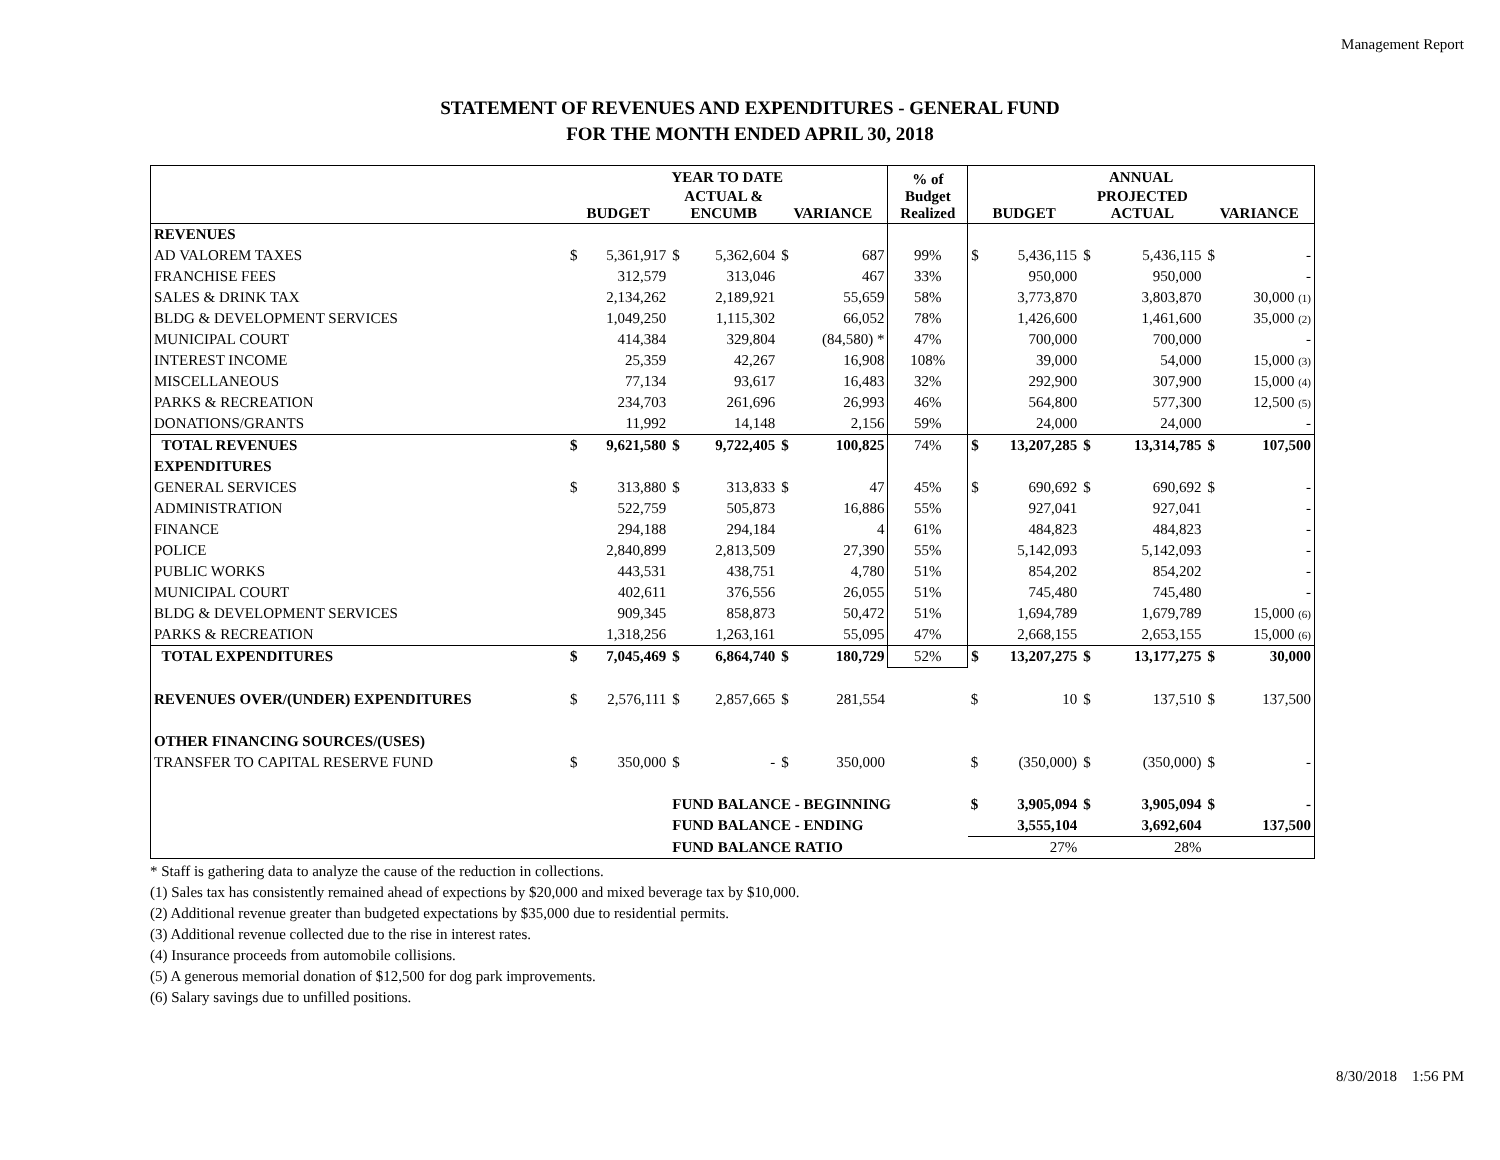Management Report
STATEMENT OF REVENUES AND EXPENDITURES - GENERAL FUND
FOR THE MONTH ENDED APRIL 30, 2018
| | YEAR TO DATE | | | | | | % of Budget Realized | ANNUAL | | | | | |
| --- | --- | --- | --- | --- | --- | --- | --- | --- | --- | --- | --- | --- | --- |
| | BUDGET | | ACTUAL & ENCUMB | | VARIANCE | | | BUDGET | | PROJECTED ACTUAL | | VARIANCE | |
| REVENUES | | | | | | | | | | | | | |
| AD VALOREM TAXES | $ | 5,361,917 | $ | 5,362,604 | $ | 687 | 99% | $ | 5,436,115 | $ | 5,436,115 | $ | - |
| FRANCHISE FEES | | 312,579 | | 313,046 | | 467 | 33% | | 950,000 | | 950,000 | | - |
| SALES & DRINK TAX | | 2,134,262 | | 2,189,921 | | 55,659 | 58% | | 3,773,870 | | 3,803,870 | | 30,000 (1) |
| BLDG & DEVELOPMENT SERVICES | | 1,049,250 | | 1,115,302 | | 66,052 | 78% | | 1,426,600 | | 1,461,600 | | 35,000 (2) |
| MUNICIPAL COURT | | 414,384 | | 329,804 | | (84,580) * | 47% | | 700,000 | | 700,000 | | - |
| INTEREST INCOME | | 25,359 | | 42,267 | | 16,908 | 108% | | 39,000 | | 54,000 | | 15,000 (3) |
| MISCELLANEOUS | | 77,134 | | 93,617 | | 16,483 | 32% | | 292,900 | | 307,900 | | 15,000 (4) |
| PARKS & RECREATION | | 234,703 | | 261,696 | | 26,993 | 46% | | 564,800 | | 577,300 | | 12,500 (5) |
| DONATIONS/GRANTS | | 11,992 | | 14,148 | | 2,156 | 59% | | 24,000 | | 24,000 | | - |
| TOTAL REVENUES | $ | 9,621,580 | $ | 9,722,405 | $ | 100,825 | 74% | $ | 13,207,285 | $ | 13,314,785 | $ | 107,500 |
| EXPENDITURES | | | | | | | | | | | | | |
| GENERAL SERVICES | $ | 313,880 | $ | 313,833 | $ | 47 | 45% | $ | 690,692 | $ | 690,692 | $ | - |
| ADMINISTRATION | | 522,759 | | 505,873 | | 16,886 | 55% | | 927,041 | | 927,041 | | - |
| FINANCE | | 294,188 | | 294,184 | | 4 | 61% | | 484,823 | | 484,823 | | - |
| POLICE | | 2,840,899 | | 2,813,509 | | 27,390 | 55% | | 5,142,093 | | 5,142,093 | | - |
| PUBLIC WORKS | | 443,531 | | 438,751 | | 4,780 | 51% | | 854,202 | | 854,202 | | - |
| MUNICIPAL COURT | | 402,611 | | 376,556 | | 26,055 | 51% | | 745,480 | | 745,480 | | - |
| BLDG & DEVELOPMENT SERVICES | | 909,345 | | 858,873 | | 50,472 | 51% | | 1,694,789 | | 1,679,789 | | 15,000 (6) |
| PARKS & RECREATION | | 1,318,256 | | 1,263,161 | | 55,095 | 47% | | 2,668,155 | | 2,653,155 | | 15,000 (6) |
| TOTAL EXPENDITURES | $ | 7,045,469 | $ | 6,864,740 | $ | 180,729 | 52% | $ | 13,207,275 | $ | 13,177,275 | $ | 30,000 |
| REVENUES OVER/(UNDER) EXPENDITURES | $ | 2,576,111 | $ | 2,857,665 | $ | 281,554 | | $ | 10 | $ | 137,510 | $ | 137,500 |
| OTHER FINANCING SOURCES/(USES) | | | | | | | | | | | | | |
| TRANSFER TO CAPITAL RESERVE FUND | $ | 350,000 | $ | - | $ | 350,000 | | $ | (350,000) | $ | (350,000) | $ | - |
| | | | FUND BALANCE - BEGINNING | | | | | $ | 3,905,094 | $ | 3,905,094 | $ | - |
| | | | FUND BALANCE - ENDING | | | | | | 3,555,104 | | 3,692,604 | | 137,500 |
| | | | FUND BALANCE RATIO | | | | | | 27% | | 28% | | |
* Staff is gathering data to analyze the cause of the reduction in collections.
(1) Sales tax has consistently remained ahead of expections by $20,000 and mixed beverage tax by $10,000.
(2) Additional revenue greater than budgeted expectations by $35,000 due to residential permits.
(3) Additional revenue collected due to the rise in interest rates.
(4) Insurance proceeds from automobile collisions.
(5) A generous memorial donation of $12,500 for dog park improvements.
(6) Salary savings due to unfilled positions.
8/30/2018 1:56 PM